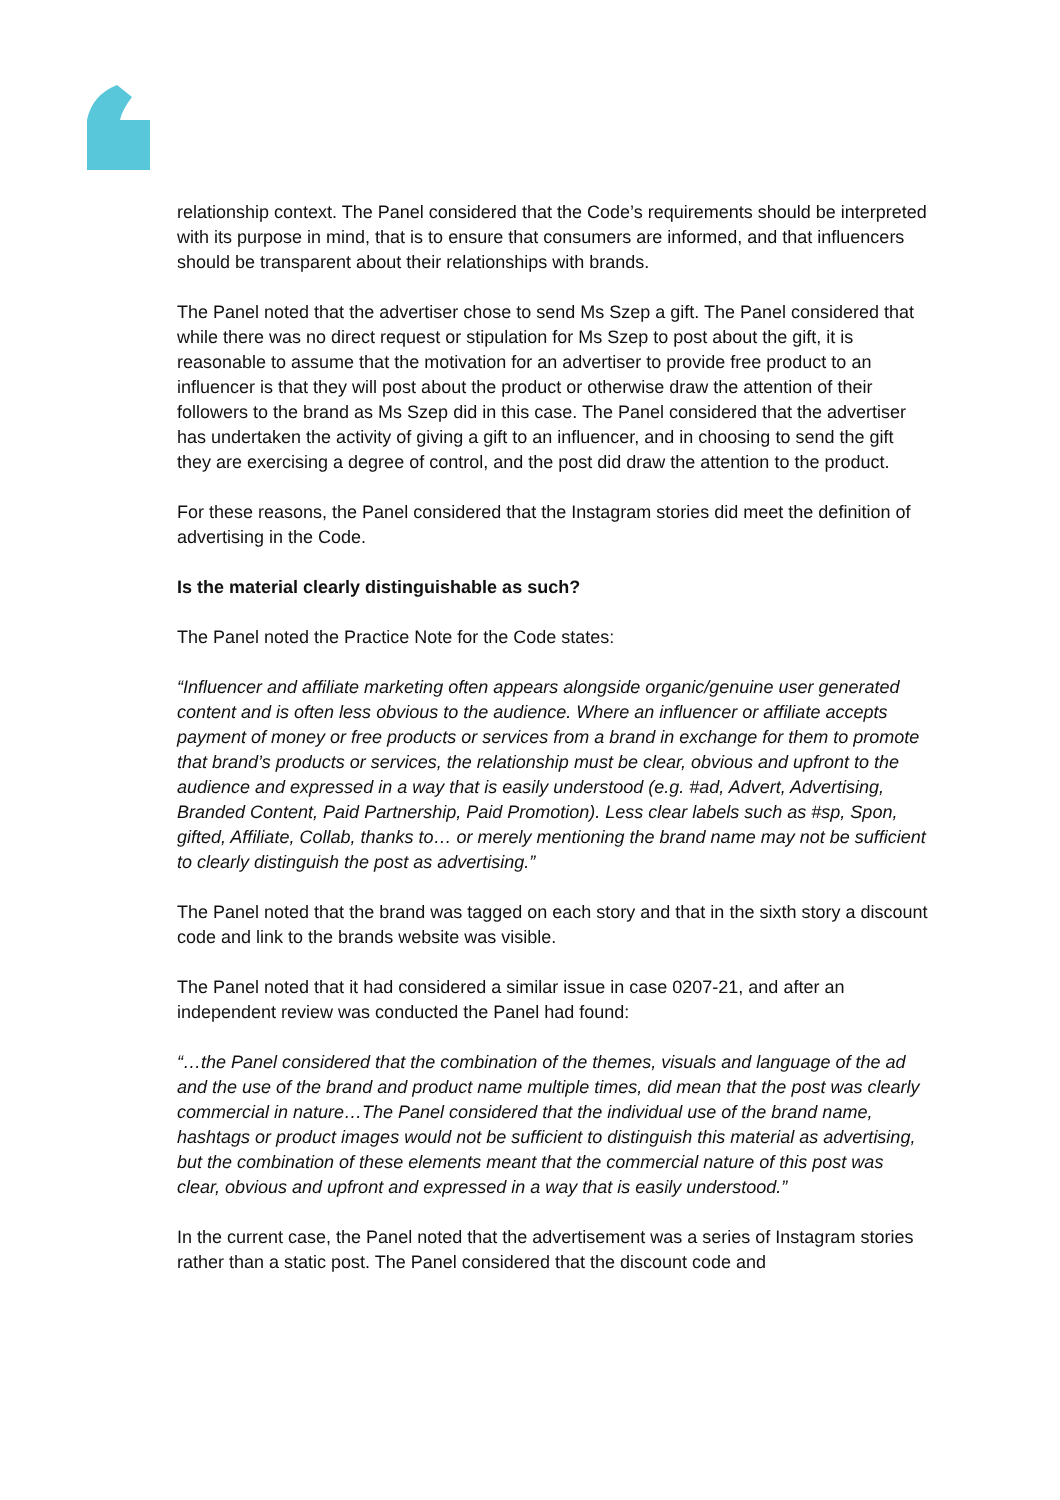relationship context. The Panel considered that the Code’s requirements should be interpreted with its purpose in mind, that is to ensure that consumers are informed, and that influencers should be transparent about their relationships with brands.
The Panel noted that the advertiser chose to send Ms Szep a gift. The Panel considered that while there was no direct request or stipulation for Ms Szep to post about the gift, it is reasonable to assume that the motivation for an advertiser to provide free product to an influencer is that they will post about the product or otherwise draw the attention of their followers to the brand as Ms Szep did in this case. The Panel considered that the advertiser has undertaken the activity of giving a gift to an influencer, and in choosing to send the gift they are exercising a degree of control, and the post did draw the attention to the product.
For these reasons, the Panel considered that the Instagram stories did meet the definition of advertising in the Code.
Is the material clearly distinguishable as such?
The Panel noted the Practice Note for the Code states:
“Influencer and affiliate marketing often appears alongside organic/genuine user generated content and is often less obvious to the audience. Where an influencer or affiliate accepts payment of money or free products or services from a brand in exchange for them to promote that brand’s products or services, the relationship must be clear, obvious and upfront to the audience and expressed in a way that is easily understood (e.g. #ad, Advert, Advertising, Branded Content, Paid Partnership, Paid Promotion). Less clear labels such as #sp, Spon, gifted, Affiliate, Collab, thanks to… or merely mentioning the brand name may not be sufficient to clearly distinguish the post as advertising.”
The Panel noted that the brand was tagged on each story and that in the sixth story a discount code and link to the brands website was visible.
The Panel noted that it had considered a similar issue in case 0207-21, and after an independent review was conducted the Panel had found:
“…the Panel considered that the combination of the themes, visuals and language of the ad and the use of the brand and product name multiple times, did mean that the post was clearly commercial in nature…The Panel considered that the individual use of the brand name, hashtags or product images would not be sufficient to distinguish this material as advertising, but the combination of these elements meant that the commercial nature of this post was clear, obvious and upfront and expressed in a way that is easily understood.”
In the current case, the Panel noted that the advertisement was a series of Instagram stories rather than a static post. The Panel considered that the discount code and